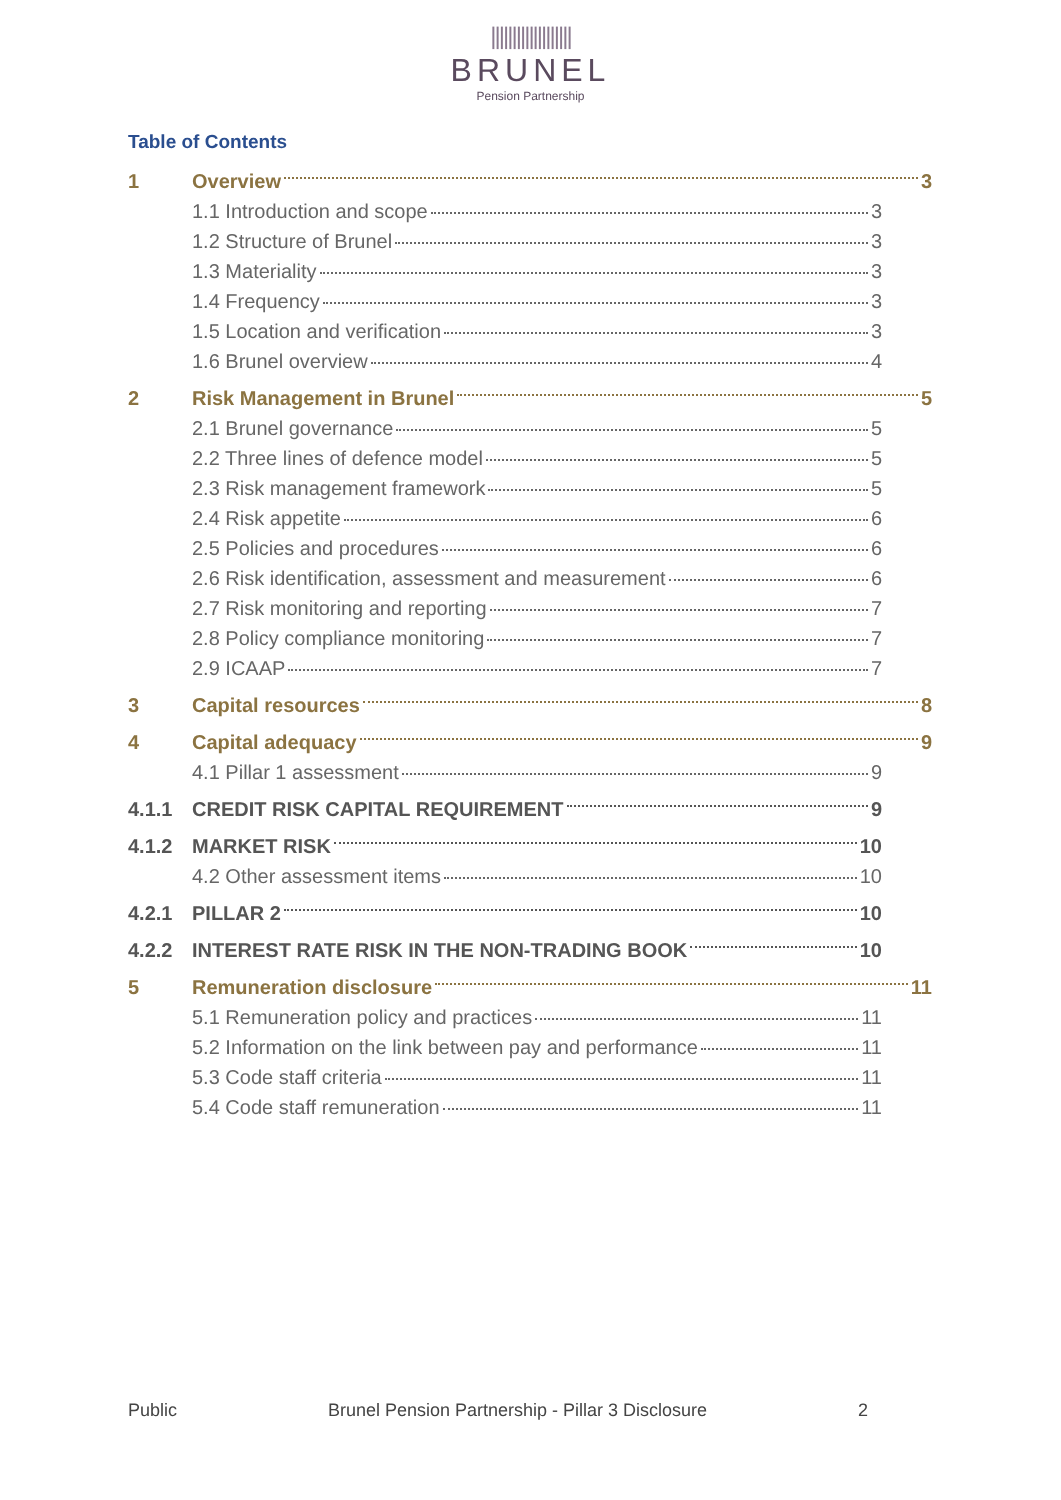|||||||||||||||||||
BRUNEL
Pension Partnership
Table of Contents
1 Overview 3
1.1 Introduction and scope 3
1.2 Structure of Brunel 3
1.3 Materiality 3
1.4 Frequency 3
1.5 Location and verification 3
1.6 Brunel overview 4
2 Risk Management in Brunel 5
2.1 Brunel governance 5
2.2 Three lines of defence model 5
2.3 Risk management framework 5
2.4 Risk appetite 6
2.5 Policies and procedures 6
2.6 Risk identification, assessment and measurement 6
2.7 Risk monitoring and reporting 7
2.8 Policy compliance monitoring 7
2.9 ICAAP 7
3 Capital resources 8
4 Capital adequacy 9
4.1 Pillar 1 assessment 9
4.1.1 CREDIT RISK CAPITAL REQUIREMENT 9
4.1.2 MARKET RISK 10
4.2 Other assessment items 10
4.2.1 PILLAR 2 10
4.2.2 INTEREST RATE RISK IN THE NON-TRADING BOOK 10
5 Remuneration disclosure 11
5.1 Remuneration policy and practices 11
5.2 Information on the link between pay and performance 11
5.3 Code staff criteria 11
5.4 Code staff remuneration 11
Public Brunel Pension Partnership - Pillar 3 Disclosure 2